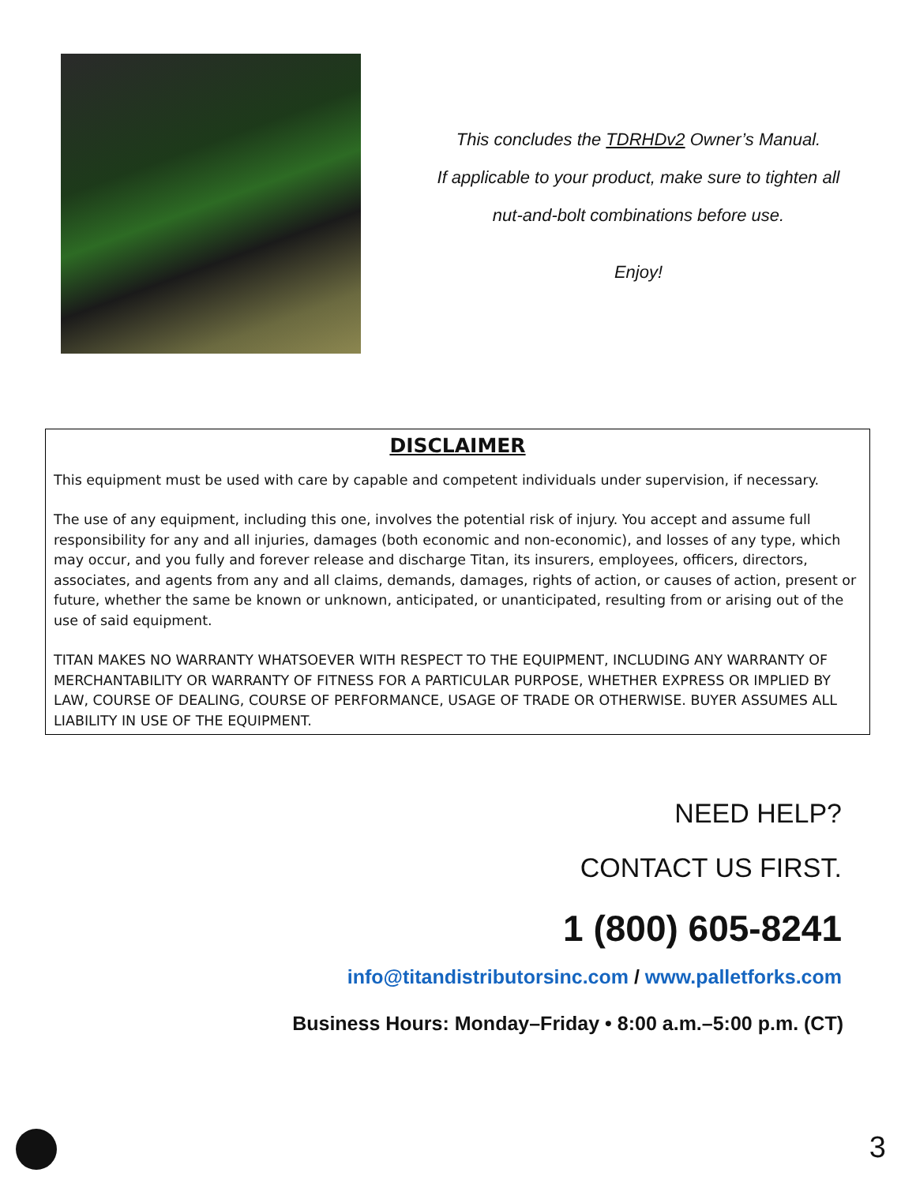This concludes the TDRHDv2 Owner’s Manual.
If applicable to your product, make sure to tighten all
nut-and-bolt combinations before use.
Enjoy!
DISCLAIMER
This equipment must be used with care by capable and competent individuals under supervision, if necessary.
The use of any equipment, including this one, involves the potential risk of injury. You accept and assume full responsibility for any and all injuries, damages (both economic and non-economic), and losses of any type, which may occur, and you fully and forever release and discharge Titan, its insurers, employees, officers, directors, associates, and agents from any and all claims, demands, damages, rights of action, or causes of action, present or future, whether the same be known or unknown, anticipated, or unanticipated, resulting from or arising out of the use of said equipment.
TITAN MAKES NO WARRANTY WHATSOEVER WITH RESPECT TO THE EQUIPMENT, INCLUDING ANY WARRANTY OF MERCHANTABILITY OR WARRANTY OF FITNESS FOR A PARTICULAR PURPOSE, WHETHER EXPRESS OR IMPLIED BY LAW, COURSE OF DEALING, COURSE OF PERFORMANCE, USAGE OF TRADE OR OTHERWISE. BUYER ASSUMES ALL LIABILITY IN USE OF THE EQUIPMENT.
NEED HELP?
CONTACT US FIRST.
1 (800) 605-8241
info@titandistributorsinc.com / www.palletforks.com
Business Hours: Monday–Friday • 8:00 a.m.–5:00 p.m. (CT)
3